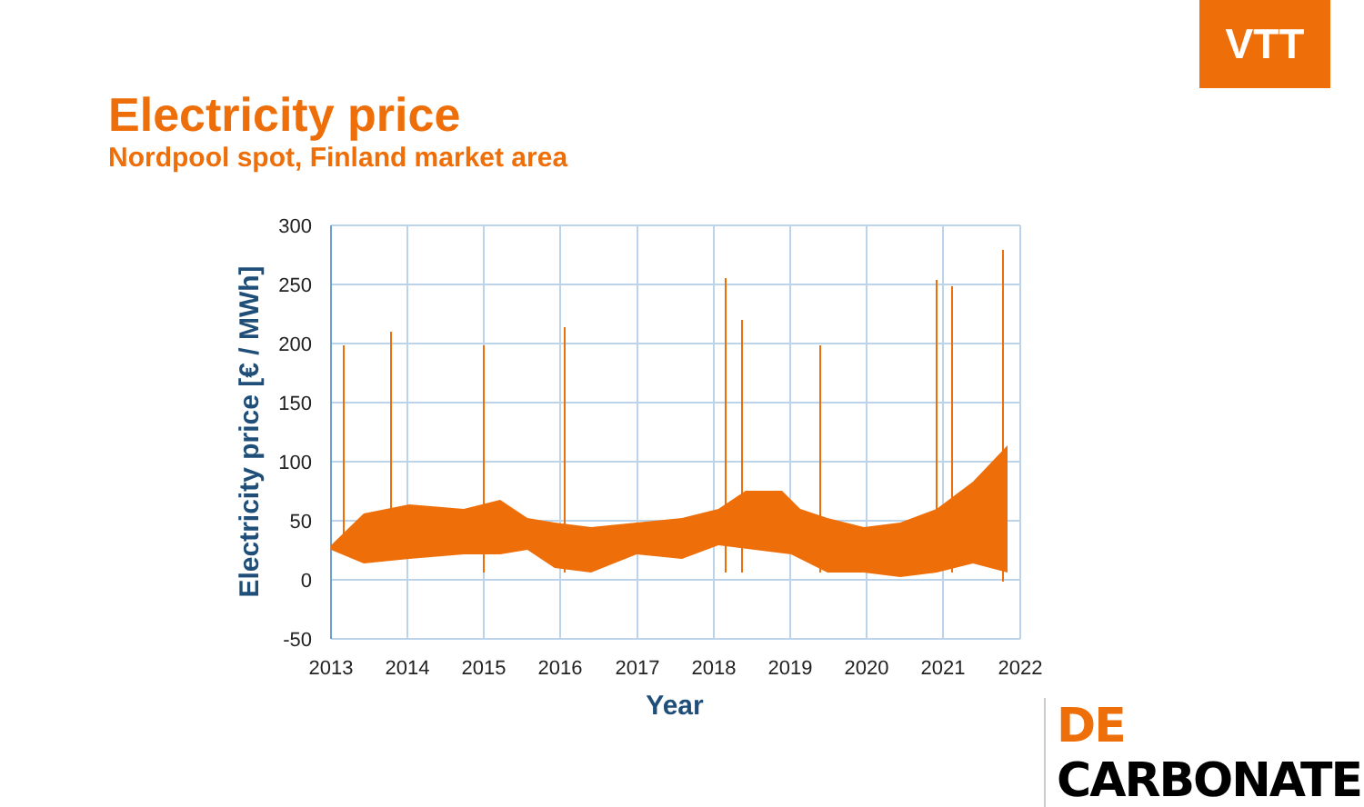VTT
Electricity price
Nordpool spot, Finland market area
300
250
200
150
100
50
0
-50
2013
2014
2015
2016
2017
2018
2019
2020
2021
2022
Year
Electricity price [€ / MWh]
DE CARBONATE